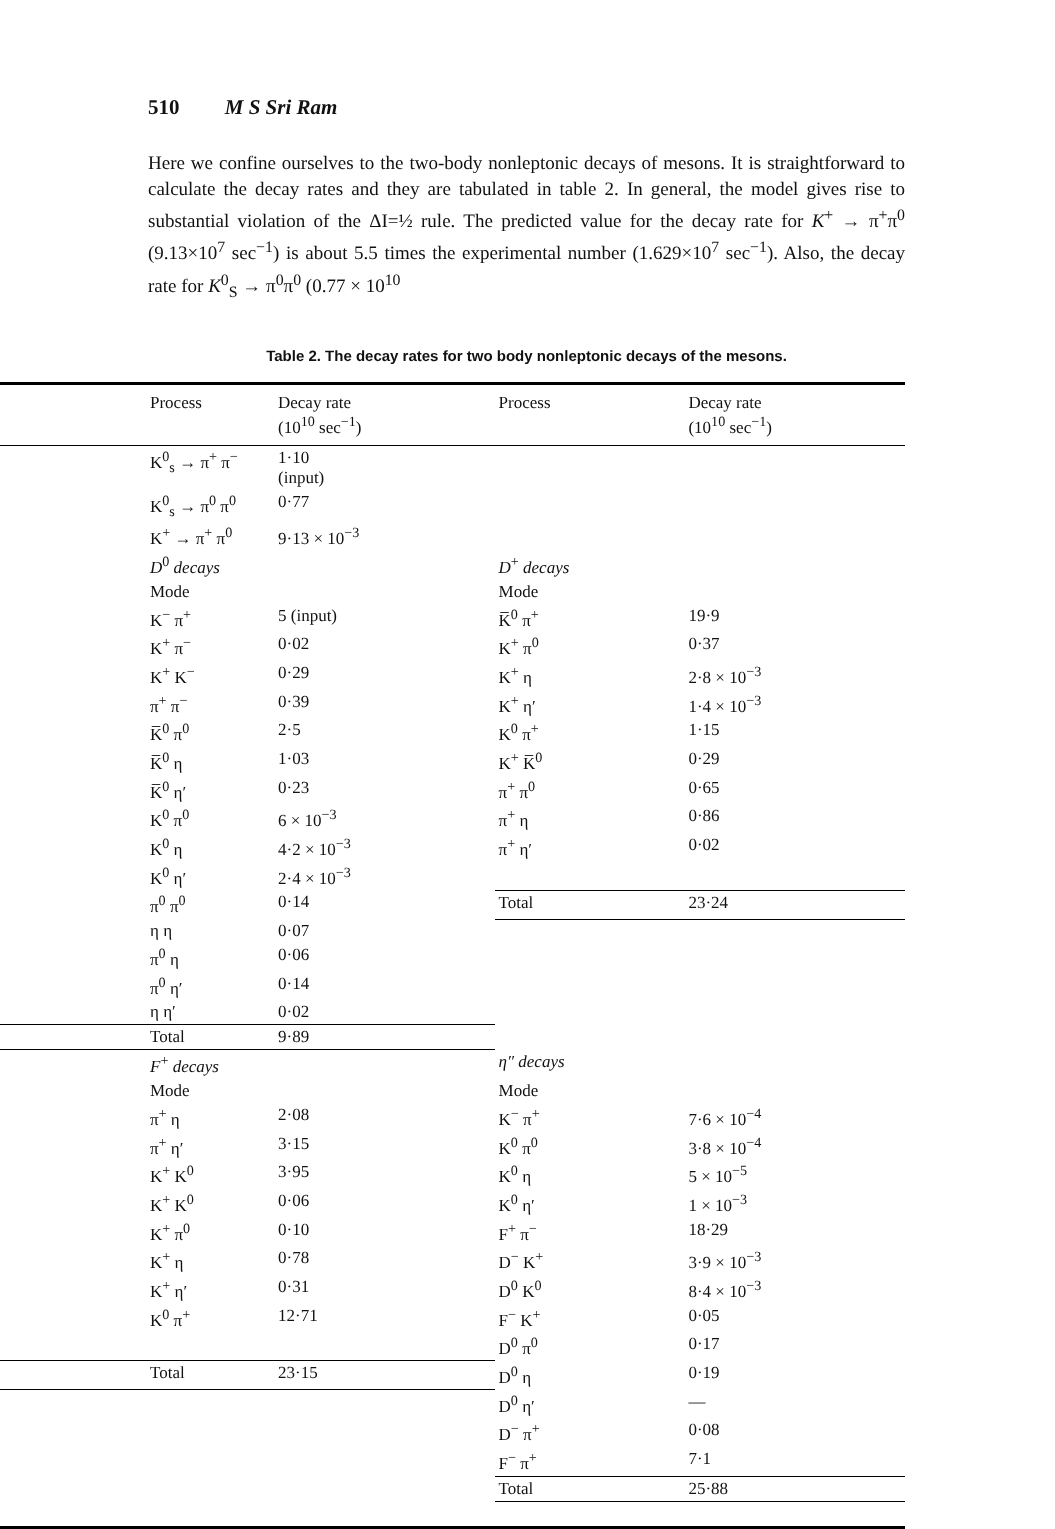510 M S Sri Ram
Here we confine ourselves to the two-body nonleptonic decays of mesons. It is straightforward to calculate the decay rates and they are tabulated in table 2. In general, the model gives rise to substantial violation of the ΔI=½ rule. The predicted value for the decay rate for K<sup>+</sup> → π<sup>+</sup>π<sup>0</sup> (9.13×10<sup>7</sup> sec<sup>−1</sup>) is about 5.5 times the experimental number (1.629×10<sup>7</sup> sec<sup>−1</sup>). Also, the decay rate for K<sup>0</sup><sub>S</sub> → π<sup>0</sup>π<sup>0</sup> (0.77 × 10<sup>10</sup>
Table 2. The decay rates for two body nonleptonic decays of the mesons.
| Process | Decay rate (10<sup>10</sup> sec<sup>−1</sup>) | Process | Decay rate (10<sup>10</sup> sec<sup>−1</sup>) |
| --- | --- | --- | --- |
| K<sup>0</sup><sub>s</sub> → π<sup>+</sup> π<sup>−</sup> | 1·10 (input) | | |
| K<sup>0</sup><sub>s</sub> → π<sup>0</sup> π<sup>0</sup> | 0·77 | | |
| K<sup>+</sup> → π<sup>+</sup> π<sup>0</sup> | 9·13 × 10<sup>−3</sup> | | |
| D<sup>0</sup> decays | | D<sup>+</sup> decays | |
| Mode | | Mode | |
| K<sup>−</sup> π<sup>+</sup> | 5 (input) | K̅<sup>0</sup> π<sup>+</sup> | 19·9 |
| K<sup>+</sup> π<sup>−</sup> | 0·02 | K<sup>+</sup> π<sup>0</sup> | 0·37 |
| K<sup>+</sup> K<sup>−</sup> | 0·29 | K<sup>+</sup> η | 2·8 × 10<sup>−3</sup> |
| π<sup>+</sup> π<sup>−</sup> | 0·39 | K<sup>+</sup> η′ | 1·4 × 10<sup>−3</sup> |
| K̅<sup>0</sup> π<sup>0</sup> | 2·5 | K<sup>0</sup> π<sup>+</sup> | 1·15 |
| K̅<sup>0</sup> η | 1·03 | K<sup>+</sup> K̅<sup>0</sup> | 0·29 |
| K̅<sup>0</sup> η′ | 0·23 | π<sup>+</sup> π<sup>0</sup> | 0·65 |
| K<sup>0</sup> π<sup>0</sup> | 6 × 10<sup>−3</sup> | π<sup>+</sup> η | 0·86 |
| K<sup>0</sup> η | 4·2 × 10<sup>−3</sup> | π<sup>+</sup> η′ | 0·02 |
| K<sup>0</sup> η′ | 2·4 × 10<sup>−3</sup> | | |
| π<sup>0</sup> π<sup>0</sup> | 0·14 | Total | 23·24 |
| η η | 0·07 | | |
| π<sup>0</sup> η | 0·06 | | |
| π<sup>0</sup> η′ | 0·14 | | |
| η η′ | 0·02 | | |
| Total | 9·89 | | |
| F<sup>+</sup> decays | | η″ decays | |
| Mode | | Mode | |
| π<sup>+</sup> η | 2·08 | K<sup>−</sup> π<sup>+</sup> | 7·6 × 10<sup>−4</sup> |
| π<sup>+</sup> η′ | 3·15 | K<sup>0</sup> π<sup>0</sup> | 3·8 × 10<sup>−4</sup> |
| K<sup>+</sup> K<sup>0</sup> | 3·95 | K<sup>0</sup> η | 5 × 10<sup>−5</sup> |
| K<sup>+</sup> K<sup>0</sup> | 0·06 | K<sup>0</sup> η′ | 1 × 10<sup>−3</sup> |
| K<sup>+</sup> π<sup>0</sup> | 0·10 | F<sup>+</sup> π<sup>−</sup> | 18·29 |
| K<sup>+</sup> η | 0·78 | D<sup>−</sup> K<sup>+</sup> | 3·9 × 10<sup>−3</sup> |
| K<sup>+</sup> η′ | 0·31 | D<sup>0</sup> K<sup>0</sup> | 8·4 × 10<sup>−3</sup> |
| K<sup>0</sup> π<sup>+</sup> | 12·71 | F<sup>−</sup> K<sup>+</sup> | 0·05 |
| | | D<sup>0</sup> π<sup>0</sup> | 0·17 |
| Total | 23·15 | D<sup>0</sup> η | 0·19 |
| | | D<sup>0</sup> η′ | — |
| | | D<sup>−</sup> π<sup>+</sup> | 0·08 |
| | | F<sup>−</sup> π<sup>+</sup> | 7·1 |
| | | Total | 25·88 |